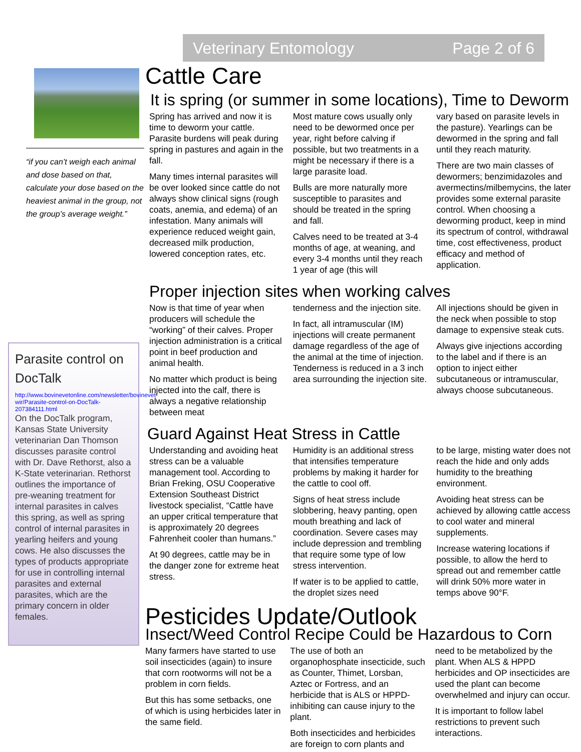Veterinary Entomology Page 2 of 6
“if you can’t weigh each animal and dose based on that, calculate your dose based on the heaviest animal in the group, not the group’s average weight.”
Parasite control on DocTalk
http://www.bovinevetonline.com/newsletter/bovinevet-wir/Parasite-control-on-DocTalk-207384111.html
On the DocTalk program, Kansas State University veterinarian Dan Thomson discusses parasite control with Dr. Dave Rethorst, also a K-State veterinarian. Rethorst outlines the importance of pre-weaning treatment for internal parasites in calves this spring, as well as spring control of internal parasites in yearling heifers and young cows. He also discusses the types of products appropriate for use in controlling internal parasites and external parasites, which are the primary concern in older females.
Cattle Care
It is spring (or summer in some locations), Time to Deworm
Spring has arrived and now it is time to deworm your cattle. Parasite burdens will peak during spring in pastures and again in the fall.
Many times internal parasites will be over looked since cattle do not always show clinical signs (rough coats, anemia, and edema) of an infestation. Many animals will experience reduced weight gain, decreased milk production, lowered conception rates, etc.
Most mature cows usually only need to be dewormed once per year, right before calving if possible, but two treatments in a might be necessary if there is a large parasite load.
Bulls are more naturally more susceptible to parasites and should be treated in the spring and fall.
Calves need to be treated at 3-4 months of age, at weaning, and every 3-4 months until they reach 1 year of age (this will
vary based on parasite levels in the pasture). Yearlings can be dewormed in the spring and fall until they reach maturity.
There are two main classes of dewormers; benzimidazoles and avermectins/milbemycins, the later provides some external parasite control. When choosing a deworming product, keep in mind its spectrum of control, withdrawal time, cost effectiveness, product efficacy and method of application.
Proper injection sites when working calves
Now is that time of year when producers will schedule the “working” of their calves. Proper injection administration is a critical point in beef production and animal health.
No matter which product is being injected into the calf, there is always a negative relationship between meat
tenderness and the injection site.
In fact, all intramuscular (IM) injections will create permanent damage regardless of the age of the animal at the time of injection. Tenderness is reduced in a 3 inch area surrounding the injection site.
All injections should be given in the neck when possible to stop damage to expensive steak cuts.
Always give injections according to the label and if there is an option to inject either subcutaneous or intramuscular, always choose subcutaneous.
Guard Against Heat Stress in Cattle
Understanding and avoiding heat stress can be a valuable management tool. According to Brian Freking, OSU Cooperative Extension Southeast District livestock specialist, “Cattle have an upper critical temperature that is approximately 20 degrees Fahrenheit cooler than humans.”
At 90 degrees, cattle may be in the danger zone for extreme heat stress.
Humidity is an additional stress that intensifies temperature problems by making it harder for the cattle to cool off.
Signs of heat stress include slobbering, heavy panting, open mouth breathing and lack of coordination. Severe cases may include depression and trembling that require some type of low stress intervention.
If water is to be applied to cattle, the droplet sizes need
to be large, misting water does not reach the hide and only adds humidity to the breathing environment.
Avoiding heat stress can be achieved by allowing cattle access to cool water and mineral supplements.
Increase watering locations if possible, to allow the herd to spread out and remember cattle will drink 50% more water in temps above 90°F.
Pesticides Update/Outlook
Insect/Weed Control Recipe Could be Hazardous to Corn
Many farmers have started to use soil insecticides (again) to insure that corn rootworms will not be a problem in corn fields.
But this has some setbacks, one of which is using herbicides later in the same field.
The use of both an organophosphate insecticide, such as Counter, Thimet, Lorsban, Aztec or Fortress, and an herbicide that is ALS or HPPD-inhibiting can cause injury to the plant.
Both insecticides and herbicides are foreign to corn plants and
need to be metabolized by the plant. When ALS & HPPD herbicides and OP insecticides are used the plant can become overwhelmed and injury can occur.
It is important to follow label restrictions to prevent such interactions.